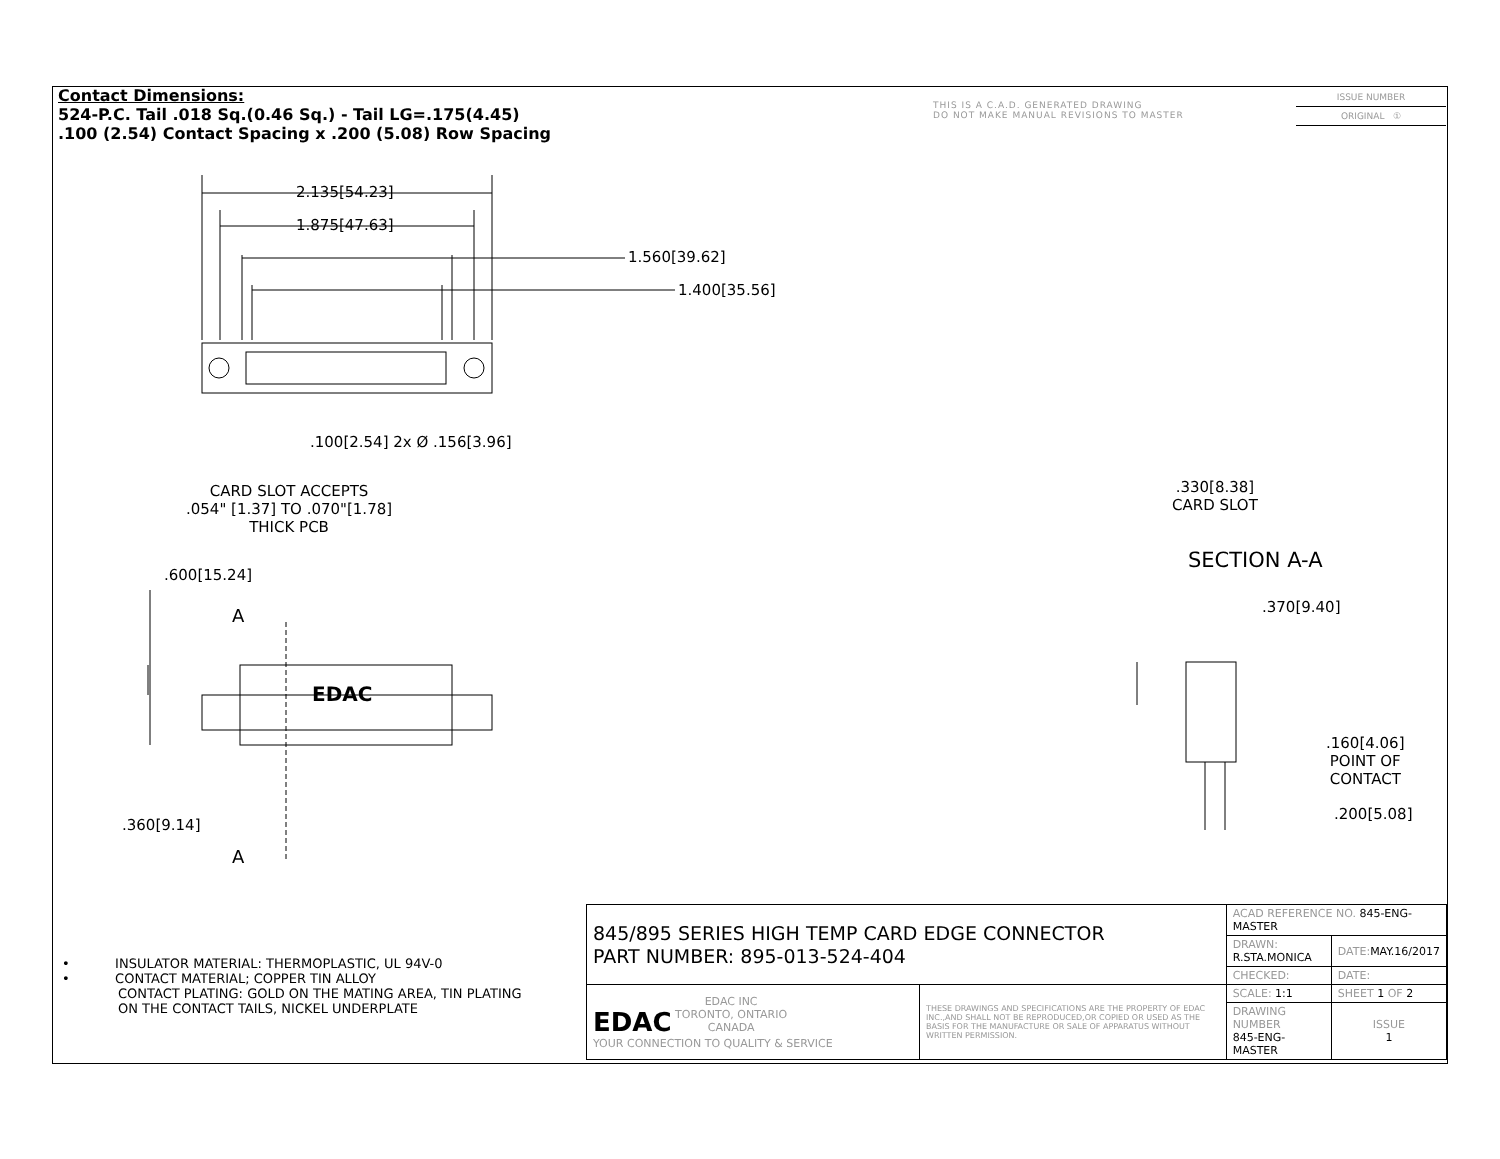Contact Dimensions:
524-P.C. Tail .018 Sq.(0.46 Sq.) - Tail LG=.175(4.45)
.100 (2.54) Contact Spacing x .200 (5.08) Row Spacing
THIS IS A C.A.D. GENERATED DRAWING
DO NOT MAKE MANUAL REVISIONS TO MASTER
ISSUE NUMBER
ORIGINAL ①
2.135[54.23]
1.875[47.63]
1.560[39.62]
1.400[35.56]
.100[2.54] 2x Ø .156[3.96]
CARD SLOT ACCEPTS
.054" [1.37] TO .070"[1.78]
THICK PCB
.600[15.24]
A
EDAC
.360[9.14]
A
.330[8.38]
CARD SLOT
SECTION A-A
.370[9.40]
.160[4.06]
POINT OF
CONTACT
.200[5.08]
• INSULATOR MATERIAL: THERMOPLASTIC, UL 94V-0
• CONTACT MATERIAL; COPPER TIN ALLOY
CONTACT PLATING: GOLD ON THE MATING AREA, TIN PLATING
ON THE CONTACT TAILS, NICKEL UNDERPLATE
| 845/895 SERIES HIGH TEMP CARD EDGE CONNECTOR PART NUMBER: 895-013-524-404 | | ACAD REFERENCE NO. 845-ENG-MASTER | | |
| | | DRAWN: R.STA.MONICA | DATE: MAY.16/2017 | |
| | | CHECKED: | DATE: | |
| EDAC EDAC INC TORONTO, ONTARIO CANADA YOUR CONNECTION TO QUALITY & SERVICE | THESE DRAWINGS AND SPECIFICATIONS ARE THE PROPERTY OF EDAC INC.,AND SHALL NOT BE REPRODUCED,OR COPIED OR USED AS THE BASIS FOR THE MANUFACTURE OR SALE OF APPARATUS WITHOUT WRITTEN PERMISSION. | SCALE: 1:1 | SHEET 1 OF 2 | |
| | | DRAWING NUMBER 845-ENG-MASTER | | ISSUE 1 |